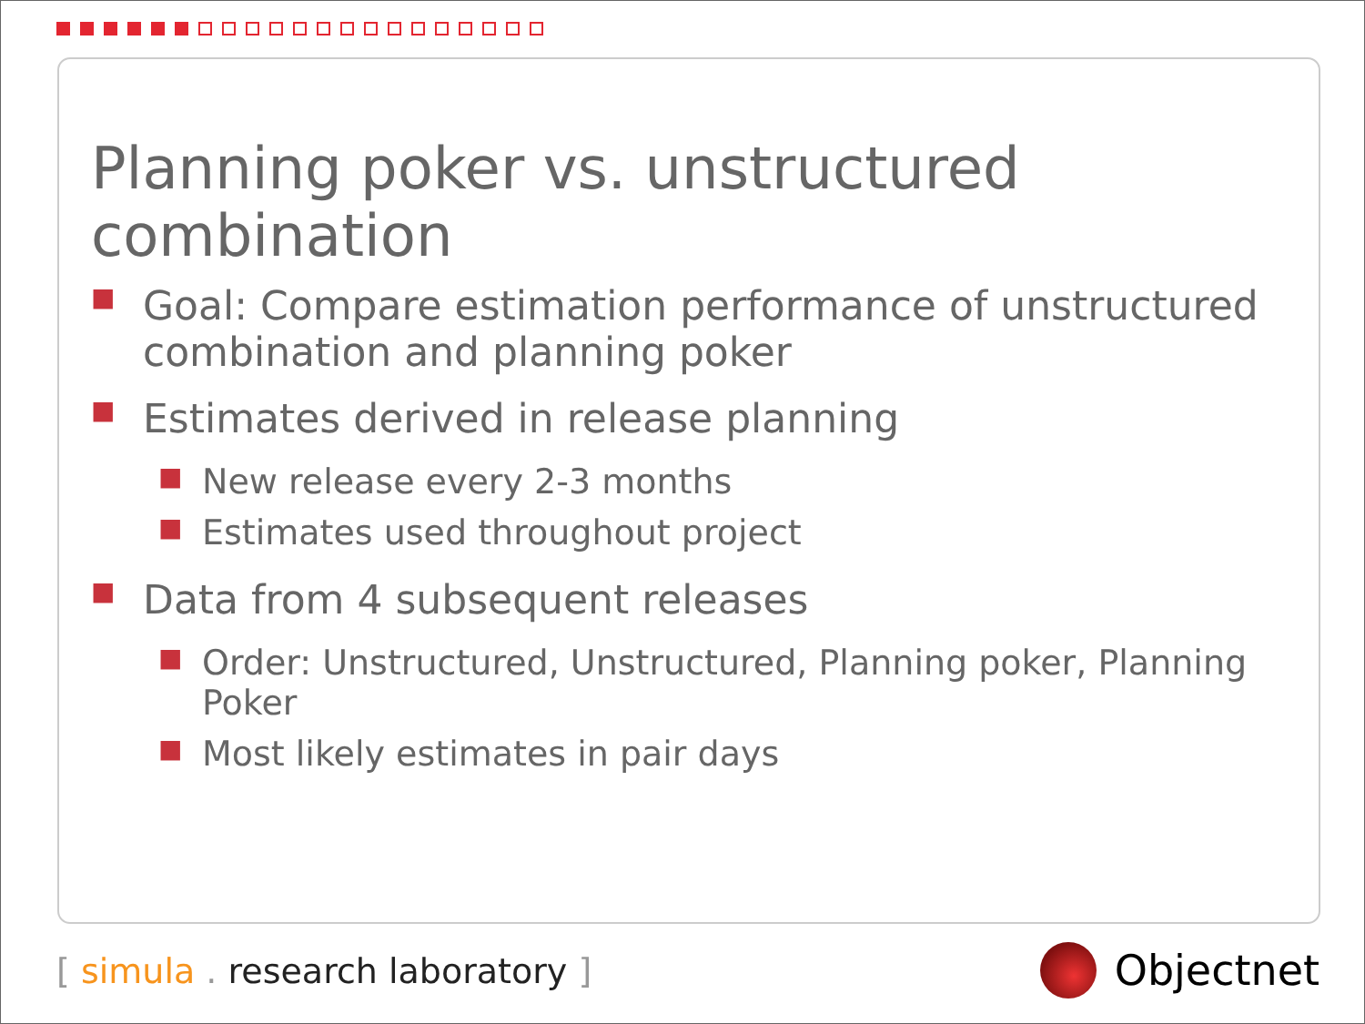Planning poker vs. unstructured combination
■ Goal: Compare estimation performance of unstructured combination and planning poker
■ Estimates derived in release planning
■ New release every 2-3 months
■ Estimates used throughout project
■ Data from 4 subsequent releases
■ Order: Unstructured, Unstructured, Planning poker, Planning Poker
■ Most likely estimates in pair days
[ simula . research laboratory ]
Objectnet